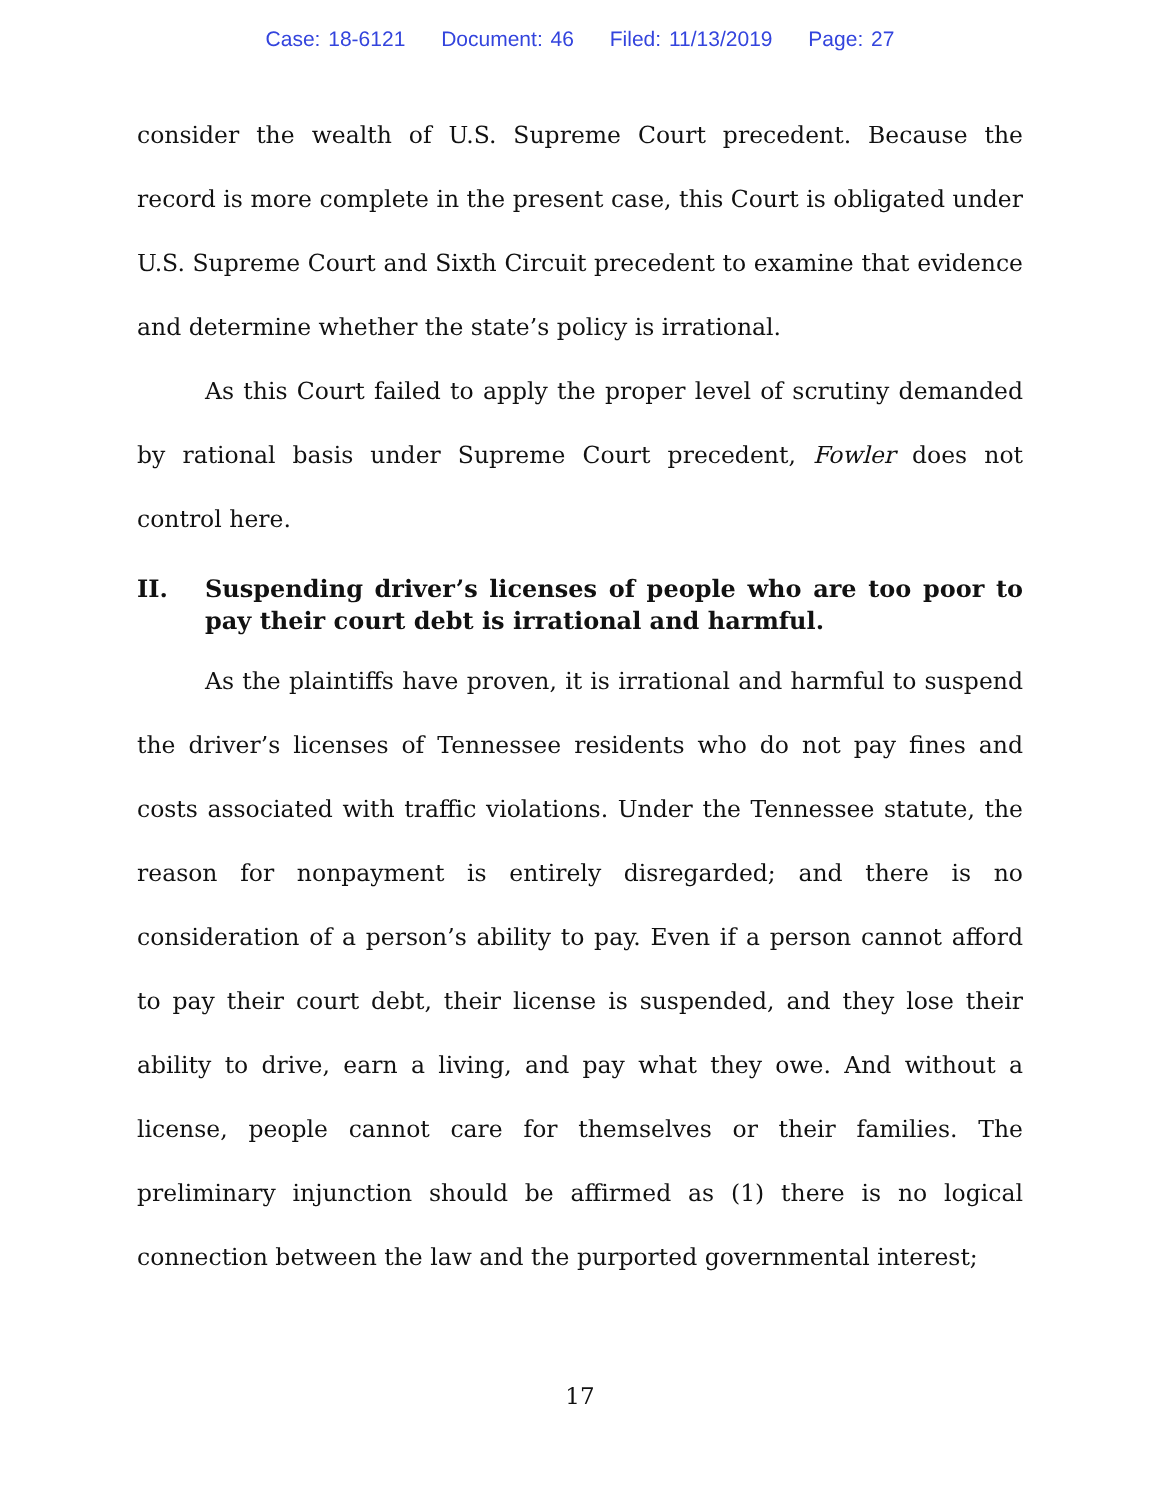Case: 18-6121 Document: 46 Filed: 11/13/2019 Page: 27
consider the wealth of U.S. Supreme Court precedent. Because the record is more complete in the present case, this Court is obligated under U.S. Supreme Court and Sixth Circuit precedent to examine that evidence and determine whether the state’s policy is irrational.
As this Court failed to apply the proper level of scrutiny demanded by rational basis under Supreme Court precedent, Fowler does not control here.
II. Suspending driver’s licenses of people who are too poor to pay their court debt is irrational and harmful.
As the plaintiffs have proven, it is irrational and harmful to suspend the driver’s licenses of Tennessee residents who do not pay fines and costs associated with traffic violations. Under the Tennessee statute, the reason for nonpayment is entirely disregarded; and there is no consideration of a person’s ability to pay. Even if a person cannot afford to pay their court debt, their license is suspended, and they lose their ability to drive, earn a living, and pay what they owe. And without a license, people cannot care for themselves or their families. The preliminary injunction should be affirmed as (1) there is no logical connection between the law and the purported governmental interest;
17